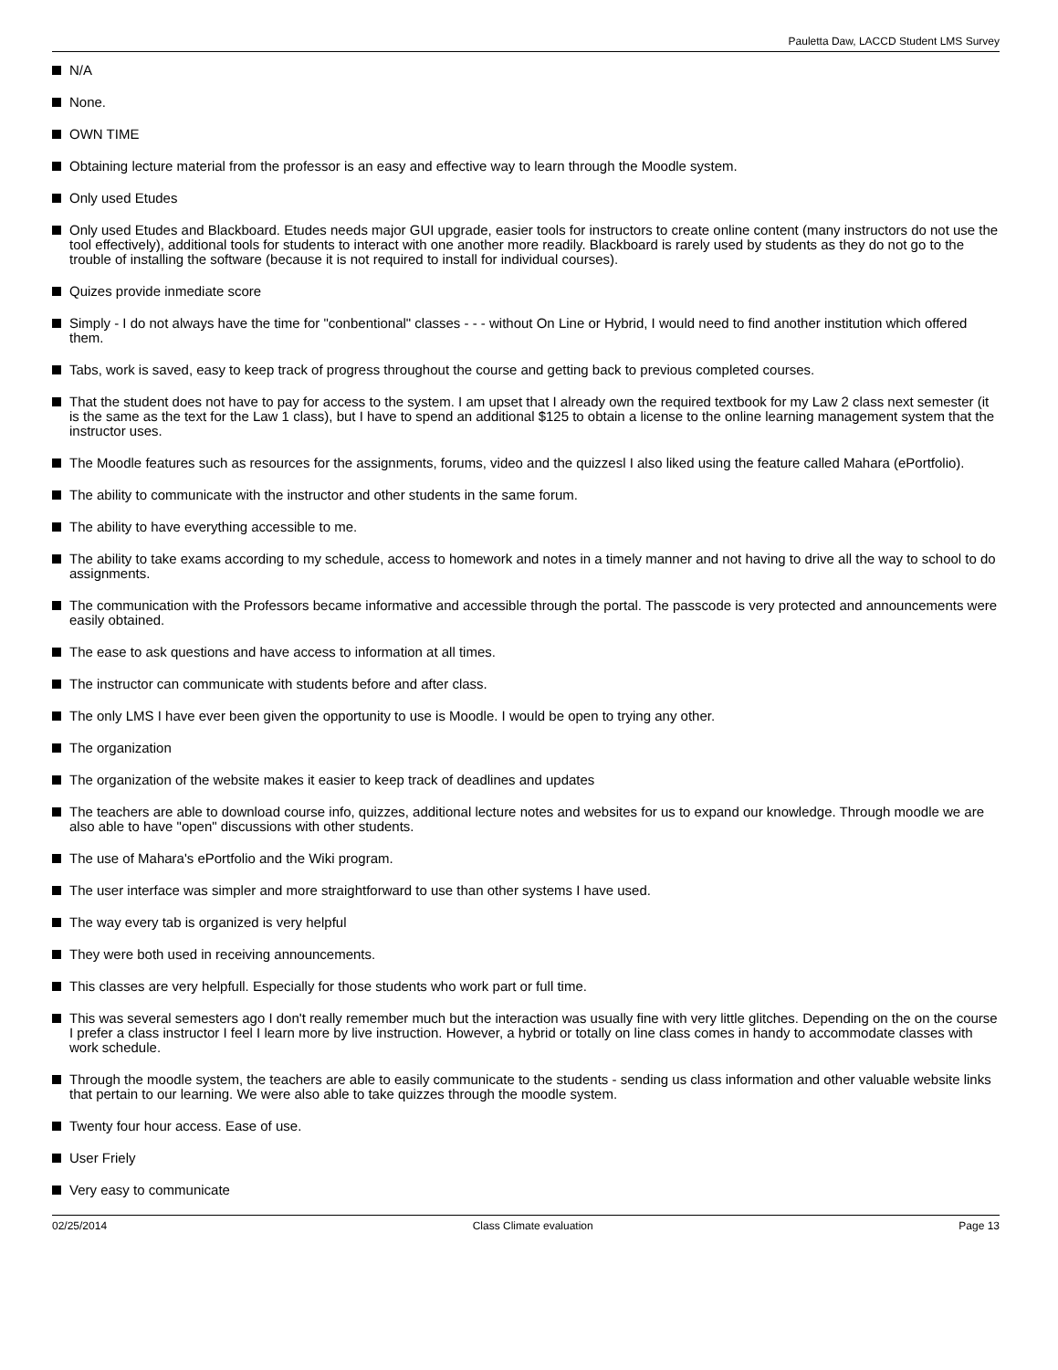Pauletta Daw, LACCD Student LMS Survey
N/A
None.
OWN TIME
Obtaining lecture material from the professor is an easy and effective way to learn through the Moodle system.
Only used Etudes
Only used Etudes and Blackboard. Etudes needs major GUI upgrade, easier tools for instructors to create online content (many instructors do not use the tool effectively), additional tools for students to interact with one another more readily. Blackboard is rarely used by students as they do not go to the trouble of installing the software (because it is not required to install for individual courses).
Quizes provide inmediate score
Simply - I do not always have the time for "conbentional" classes - - - without On Line or Hybrid, I would need to find another institution which offered them.
Tabs, work is saved, easy to keep track of progress throughout the course and getting back to previous completed courses.
That the student does not have to pay for access to the system. I am upset that I already own the required textbook for my Law 2 class next semester (it is the same as the text for the Law 1 class), but I have to spend an additional $125 to obtain a license to the online learning management system that the instructor uses.
The Moodle features such as resources for the assignments, forums, video and the quizzesl I also liked using the feature called Mahara (ePortfolio).
The ability to communicate with the instructor and other students in the same forum.
The ability to have everything accessible to me.
The ability to take exams according to my schedule, access to homework and notes in a timely manner and not having to drive all the way to school to do assignments.
The communication with the Professors became informative and accessible through the portal. The passcode is very protected and announcements were easily obtained.
The ease to ask questions and have access to information at all times.
The instructor can communicate with students before and after class.
The only LMS I have ever been given the opportunity to use is Moodle. I would be open to trying any other.
The organization
The organization of the website makes it easier to keep track of deadlines and updates
The teachers are able to download course info, quizzes, additional lecture notes and websites for us to expand our knowledge. Through moodle we are also able to have "open" discussions with other students.
The use of Mahara's ePortfolio and the Wiki program.
The user interface was simpler and more straightforward to use than other systems I have used.
The way every tab is organized is very helpful
They were both used in receiving announcements.
This classes are very helpfull. Especially for those students who work part or full time.
This was several semesters ago I don't really remember much but the interaction was usually fine with very little glitches. Depending on the on the course I prefer a class instructor I feel I learn more by live instruction. However, a hybrid or totally on line class comes in handy to accommodate classes with work schedule.
Through the moodle system, the teachers are able to easily communicate to the students - sending us class information and other valuable website links that pertain to our learning. We were also able to take quizzes through the moodle system.
Twenty four hour access. Ease of use.
User Friely
Very easy to communicate
02/25/2014 Class Climate evaluation Page 13